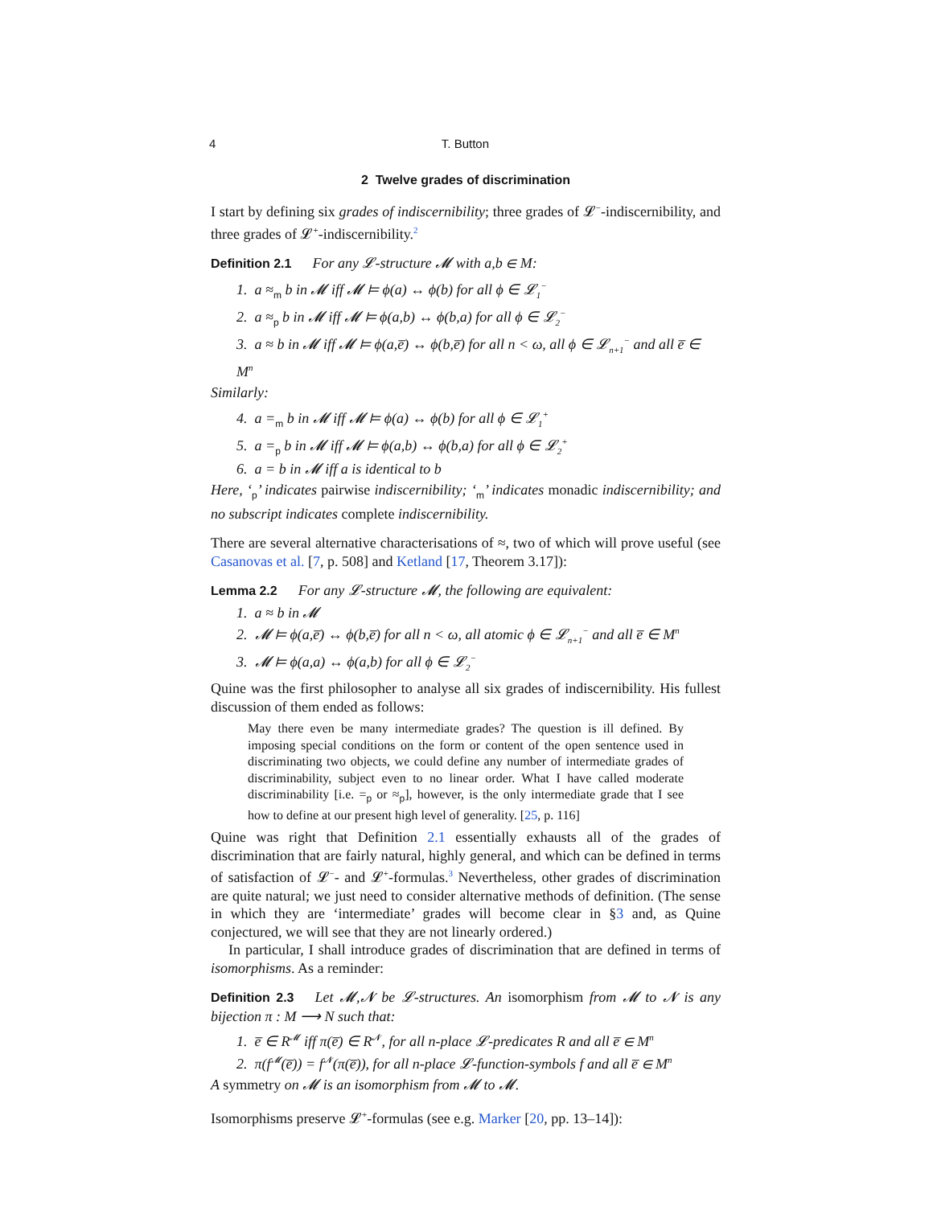4 T. Button
2 Twelve grades of discrimination
I start by defining six grades of indiscernibility; three grades of 𝓛<sup>−</sup>-indiscernibility, and three grades of 𝓛<sup>+</sup>-indiscernibility.<sup>2</sup>
Definition 2.1 For any 𝓛-structure 𝓜 with a,b ∈ M:
1. a ≈<sub>m</sub> b in 𝓜 iff 𝓜 ⊨ ϕ(a) ↔ ϕ(b) for all ϕ ∈ 𝓛<sub>1</sub><sup>−</sup>
2. a ≈<sub>p</sub> b in 𝓜 iff 𝓜 ⊨ ϕ(a,b) ↔ ϕ(b,a) for all ϕ ∈ 𝓛<sub>2</sub><sup>−</sup>
3. a ≈ b in 𝓜 iff 𝓜 ⊨ ϕ(a,e̅) ↔ ϕ(b,e̅) for all n < ω, all ϕ ∈ 𝓛<sub>n+1</sub><sup>−</sup> and all e̅ ∈ M<sup>n</sup>
Similarly:
4. a =<sub>m</sub> b in 𝓜 iff 𝓜 ⊨ ϕ(a) ↔ ϕ(b) for all ϕ ∈ 𝓛<sub>1</sub><sup>+</sup>
5. a =<sub>p</sub> b in 𝓜 iff 𝓜 ⊨ ϕ(a,b) ↔ ϕ(b,a) for all ϕ ∈ 𝓛<sub>2</sub><sup>+</sup>
6. a = b in 𝓜 iff a is identical to b
Here, ‘<sub>p</sub>’ indicates pairwise indiscernibility; ‘<sub>m</sub>’ indicates monadic indiscernibility; and no subscript indicates complete indiscernibility.
There are several alternative characterisations of ≈, two of which will prove useful (see Casanovas et al. [7, p. 508] and Ketland [17, Theorem 3.17]):
Lemma 2.2 For any 𝓛-structure 𝓜, the following are equivalent:
1. a ≈ b in 𝓜
2. 𝓜 ⊨ ϕ(a,e̅) ↔ ϕ(b,e̅) for all n < ω, all atomic ϕ ∈ 𝓛<sub>n+1</sub><sup>−</sup> and all e̅ ∈ M<sup>n</sup>
3. 𝓜 ⊨ ϕ(a,a) ↔ ϕ(a,b) for all ϕ ∈ 𝓛<sub>2</sub><sup>−</sup>
Quine was the first philosopher to analyse all six grades of indiscernibility. His fullest discussion of them ended as follows:
May there even be many intermediate grades? The question is ill defined. By imposing special conditions on the form or content of the open sentence used in discriminating two objects, we could define any number of intermediate grades of discriminability, subject even to no linear order. What I have called moderate discriminability [i.e. =<sub>p</sub> or ≈<sub>p</sub>], however, is the only intermediate grade that I see how to define at our present high level of generality. [25, p. 116]
Quine was right that Definition 2.1 essentially exhausts all of the grades of discrimination that are fairly natural, highly general, and which can be defined in terms of satisfaction of 𝓛<sup>−</sup>- and 𝓛<sup>+</sup>-formulas.<sup>3</sup> Nevertheless, other grades of discrimination are quite natural; we just need to consider alternative methods of definition. (The sense in which they are ‘intermediate’ grades will become clear in §3 and, as Quine conjectured, we will see that they are not linearly ordered.)
In particular, I shall introduce grades of discrimination that are defined in terms of isomorphisms. As a reminder:
Definition 2.3 Let 𝓜,𝓝 be 𝓛-structures. An isomorphism from 𝓜 to 𝓝 is any bijection π : M ⟶ N such that:
1. e̅ ∈ R<sup>𝓜</sup> iff π(e̅) ∈ R<sup>𝓝</sup>, for all n-place 𝓛-predicates R and all e̅ ∈ M<sup>n</sup>
2. π(f<sup>𝓜</sup>(e̅)) = f<sup>𝓝</sup>(π(e̅)), for all n-place 𝓛-function-symbols f and all e̅ ∈ M<sup>n</sup>
A symmetry on 𝓜 is an isomorphism from 𝓜 to 𝓜.
Isomorphisms preserve 𝓛<sup>+</sup>-formulas (see e.g. Marker [20, pp. 13–14]):